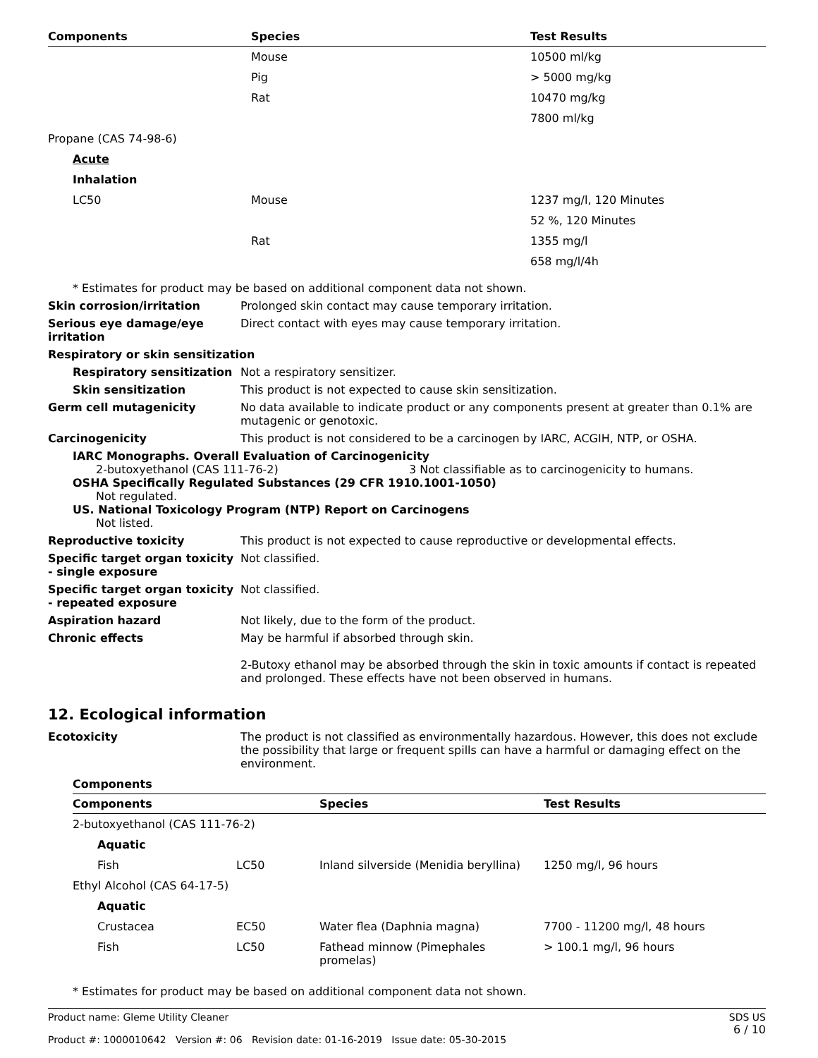| Components | Species | Test Results |
| --- | --- | --- |
| | Mouse | 10500 ml/kg |
| | Pig | > 5000 mg/kg |
| | Rat | 10470 mg/kg |
| | | 7800 ml/kg |
| Propane (CAS 74-98-6) | | |
| Acute | | |
| Inhalation | | |
| LC50 | Mouse | 1237 mg/l, 120 Minutes |
| | | 52 %, 120 Minutes |
| | Rat | 1355 mg/l |
| | | 658 mg/l/4h |
* Estimates for product may be based on additional component data not shown.
Skin corrosion/irritation
Prolonged skin contact may cause temporary irritation.
Serious eye damage/eye irritation
Direct contact with eyes may cause temporary irritation.
Respiratory or skin sensitization
Respiratory sensitization
Not a respiratory sensitizer.
Skin sensitization
This product is not expected to cause skin sensitization.
Germ cell mutagenicity
No data available to indicate product or any components present at greater than 0.1% are mutagenic or genotoxic.
Carcinogenicity
This product is not considered to be a carcinogen by IARC, ACGIH, NTP, or OSHA.
IARC Monographs. Overall Evaluation of Carcinogenicity
2-butoxyethanol (CAS 111-76-2) 3 Not classifiable as to carcinogenicity to humans.
OSHA Specifically Regulated Substances (29 CFR 1910.1001-1050)
Not regulated.
US. National Toxicology Program (NTP) Report on Carcinogens
Not listed.
Reproductive toxicity
This product is not expected to cause reproductive or developmental effects.
Specific target organ toxicity - single exposure
Not classified.
Specific target organ toxicity - repeated exposure
Not classified.
Aspiration hazard
Not likely, due to the form of the product.
Chronic effects
May be harmful if absorbed through skin.
2-Butoxy ethanol may be absorbed through the skin in toxic amounts if contact is repeated and prolonged. These effects have not been observed in humans.
12. Ecological information
Ecotoxicity
The product is not classified as environmentally hazardous. However, this does not exclude the possibility that large or frequent spills can have a harmful or damaging effect on the environment.
| Components | |
| --- | --- |
| Components | | Species | Test Results |
| --- | --- | --- | --- |
| 2-butoxyethanol (CAS 111-76-2) | | | |
| Aquatic | | | |
| Fish | LC50 | Inland silverside (Menidia beryllina) | 1250 mg/l, 96 hours |
| Ethyl Alcohol (CAS 64-17-5) | | | |
| Aquatic | | | |
| Crustacea | EC50 | Water flea (Daphnia magna) | 7700 - 11200 mg/l, 48 hours |
| Fish | LC50 | Fathead minnow (Pimephales promelas) | > 100.1 mg/l, 96 hours |
* Estimates for product may be based on additional component data not shown.
Product name: Gleme Utility Cleaner
Product #: 1000010642 Version #: 06 Revision date: 01-16-2019 Issue date: 05-30-2015
SDS US
6 / 10